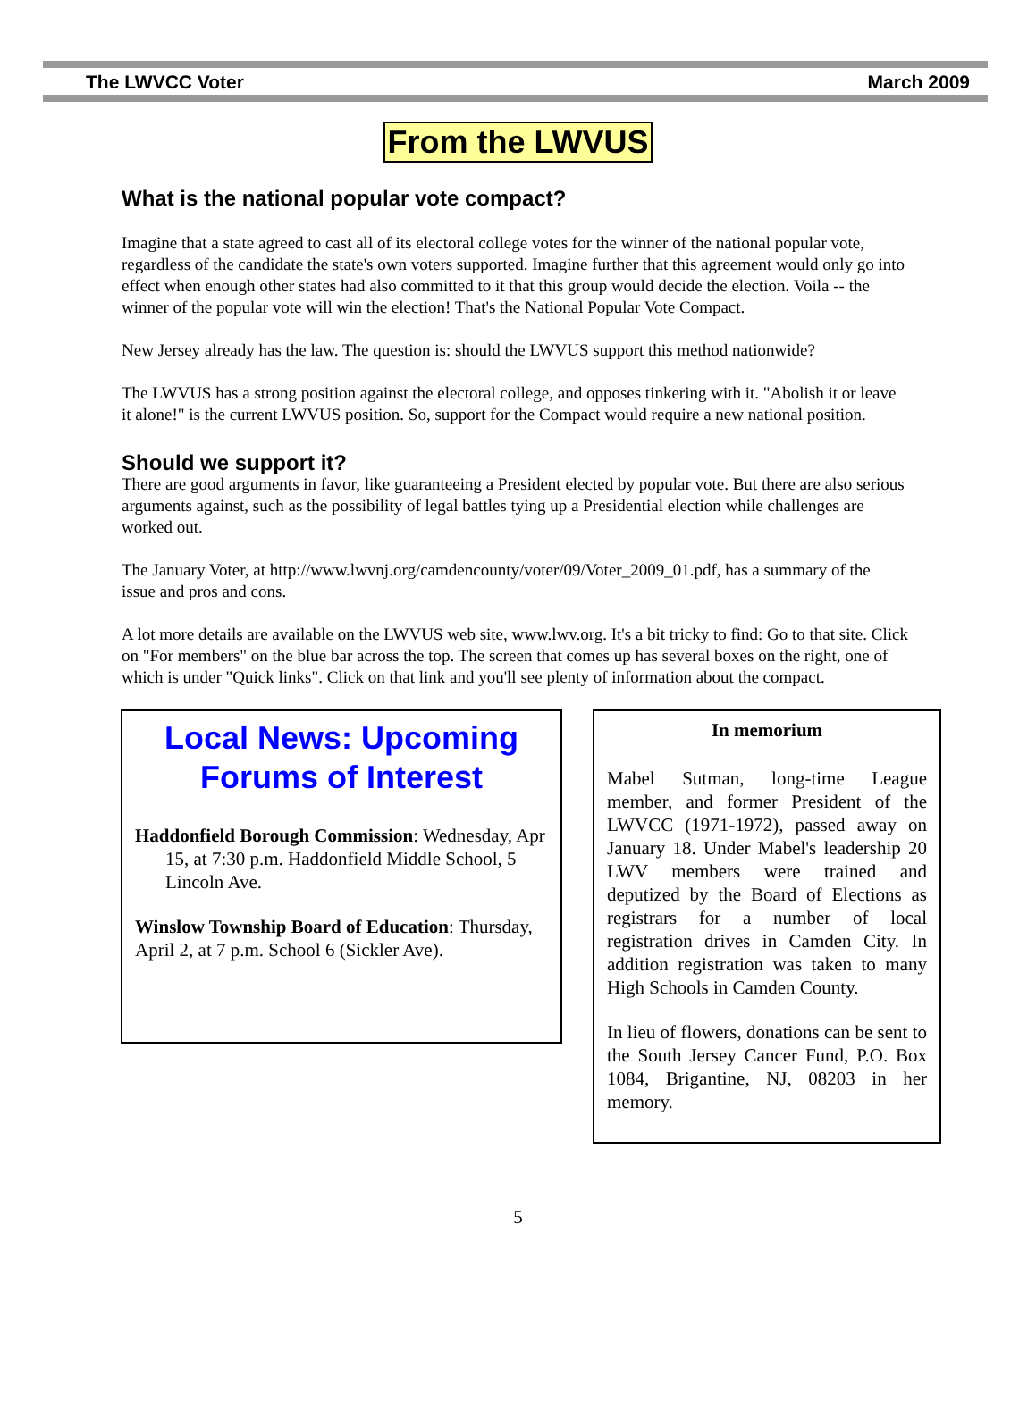The LWVCC Voter March 2009
From the LWVUS
What is the national popular vote compact?
Imagine that a state agreed to cast all of its electoral college votes for the winner of the national popular vote, regardless of the candidate the state's own voters supported. Imagine further that this agreement would only go into effect when enough other states had also committed to it that this group would decide the election. Voila -- the winner of the popular vote will win the election! That's the National Popular Vote Compact.
New Jersey already has the law. The question is: should the LWVUS support this method nationwide?
The LWVUS has a strong position against the electoral college, and opposes tinkering with it. "Abolish it or leave it alone!" is the current LWVUS position. So, support for the Compact would require a new national position.
Should we support it?
There are good arguments in favor, like guaranteeing a President elected by popular vote. But there are also serious arguments against, such as the possibility of legal battles tying up a Presidential election while challenges are worked out.
The January Voter, at http://www.lwvnj.org/camdencounty/voter/09/Voter_2009_01.pdf, has a summary of the issue and pros and cons.
A lot more details are available on the LWVUS web site, www.lwv.org. It's a bit tricky to find: Go to that site. Click on "For members" on the blue bar across the top. The screen that comes up has several boxes on the right, one of which is under "Quick links". Click on that link and you'll see plenty of information about the compact.
Local News: Upcoming Forums of Interest
Haddonfield Borough Commission: Wednesday, Apr 15, at 7:30 p.m. Haddonfield Middle School, 5 Lincoln Ave.
Winslow Township Board of Education: Thursday, April 2, at 7 p.m. School 6 (Sickler Ave).
In memorium
Mabel Sutman, long-time League member, and former President of the LWVCC (1971-1972), passed away on January 18. Under Mabel's leadership 20 LWV members were trained and deputized by the Board of Elections as registrars for a number of local registration drives in Camden City. In addition registration was taken to many High Schools in Camden County.
In lieu of flowers, donations can be sent to the South Jersey Cancer Fund, P.O. Box 1084, Brigantine, NJ, 08203 in her memory.
5